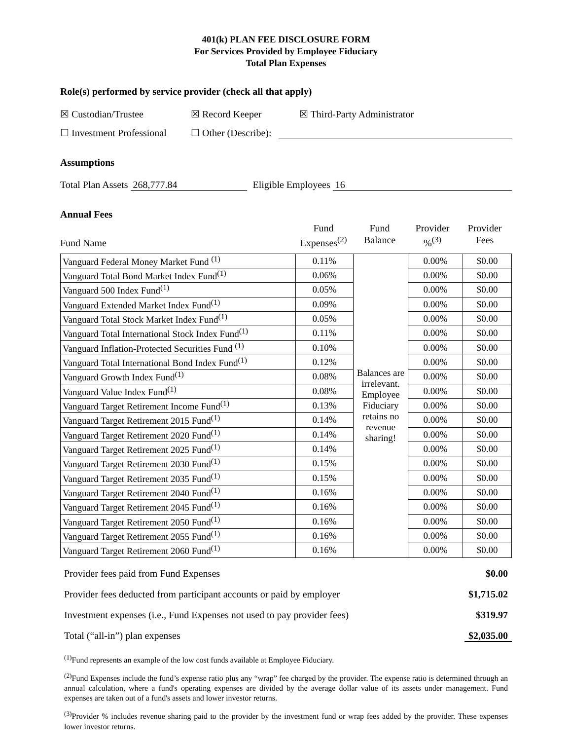401(k) PLAN FEE DISCLOSURE FORM
For Services Provided by Employee Fiduciary
Total Plan Expenses
Role(s) performed by service provider (check all that apply)
☒ Custodian/Trustee ☒ Record Keeper ☒ Third-Party Administrator
☐ Investment Professional ☐ Other (Describe):
Assumptions
Total Plan Assets 268,777.84 Eligible Employees 16
Annual Fees
Fund Name Fund
Expenses<sup>(2)</sup> Fund
Balance Provider
%<sup>(3)</sup> Provider
Fees
| Vanguard Federal Money Market Fund <sup>(1)</sup> | 0.11% | Balances are irrelevant. Employee Fiduciary retains no revenue sharing! | 0.00% | $0.00 |
| Vanguard Total Bond Market Index Fund<sup>(1)</sup> | 0.06% | | 0.00% | $0.00 |
| Vanguard 500 Index Fund<sup>(1)</sup> | 0.05% | | 0.00% | $0.00 |
| Vanguard Extended Market Index Fund<sup>(1)</sup> | 0.09% | | 0.00% | $0.00 |
| Vanguard Total Stock Market Index Fund<sup>(1)</sup> | 0.05% | | 0.00% | $0.00 |
| Vanguard Total International Stock Index Fund<sup>(1)</sup> | 0.11% | | 0.00% | $0.00 |
| Vanguard Inflation-Protected Securities Fund <sup>(1)</sup> | 0.10% | | 0.00% | $0.00 |
| Vanguard Total International Bond Index Fund<sup>(1)</sup> | 0.12% | | 0.00% | $0.00 |
| Vanguard Growth Index Fund<sup>(1)</sup> | 0.08% | | 0.00% | $0.00 |
| Vanguard Value Index Fund<sup>(1)</sup> | 0.08% | | 0.00% | $0.00 |
| Vanguard Target Retirement Income Fund<sup>(1)</sup> | 0.13% | | 0.00% | $0.00 |
| Vanguard Target Retirement 2015 Fund<sup>(1)</sup> | 0.14% | | 0.00% | $0.00 |
| Vanguard Target Retirement 2020 Fund<sup>(1)</sup> | 0.14% | | 0.00% | $0.00 |
| Vanguard Target Retirement 2025 Fund<sup>(1)</sup> | 0.14% | | 0.00% | $0.00 |
| Vanguard Target Retirement 2030 Fund<sup>(1)</sup> | 0.15% | | 0.00% | $0.00 |
| Vanguard Target Retirement 2035 Fund<sup>(1)</sup> | 0.15% | | 0.00% | $0.00 |
| Vanguard Target Retirement 2040 Fund<sup>(1)</sup> | 0.16% | | 0.00% | $0.00 |
| Vanguard Target Retirement 2045 Fund<sup>(1)</sup> | 0.16% | | 0.00% | $0.00 |
| Vanguard Target Retirement 2050 Fund<sup>(1)</sup> | 0.16% | | 0.00% | $0.00 |
| Vanguard Target Retirement 2055 Fund<sup>(1)</sup> | 0.16% | | 0.00% | $0.00 |
| Vanguard Target Retirement 2060 Fund<sup>(1)</sup> | 0.16% | | 0.00% | $0.00 |
Provider fees paid from Fund Expenses $0.00
Provider fees deducted from participant accounts or paid by employer $1,715.02
Investment expenses (i.e., Fund Expenses not used to pay provider fees) $319.97
Total (“all-in”) plan expenses $2,035.00
<sup>(1)</sup> Fund represents an example of the low cost funds available at Employee Fiduciary.
<sup>(2)</sup> Fund Expenses include the fund’s expense ratio plus any “wrap” fee charged by the provider. The expense ratio is determined through an annual calculation, where a fund's operating expenses are divided by the average dollar value of its assets under management. Fund expenses are taken out of a fund's assets and lower investor returns.
<sup>(3)</sup> Provider % includes revenue sharing paid to the provider by the investment fund or wrap fees added by the provider. These expenses lower investor returns.